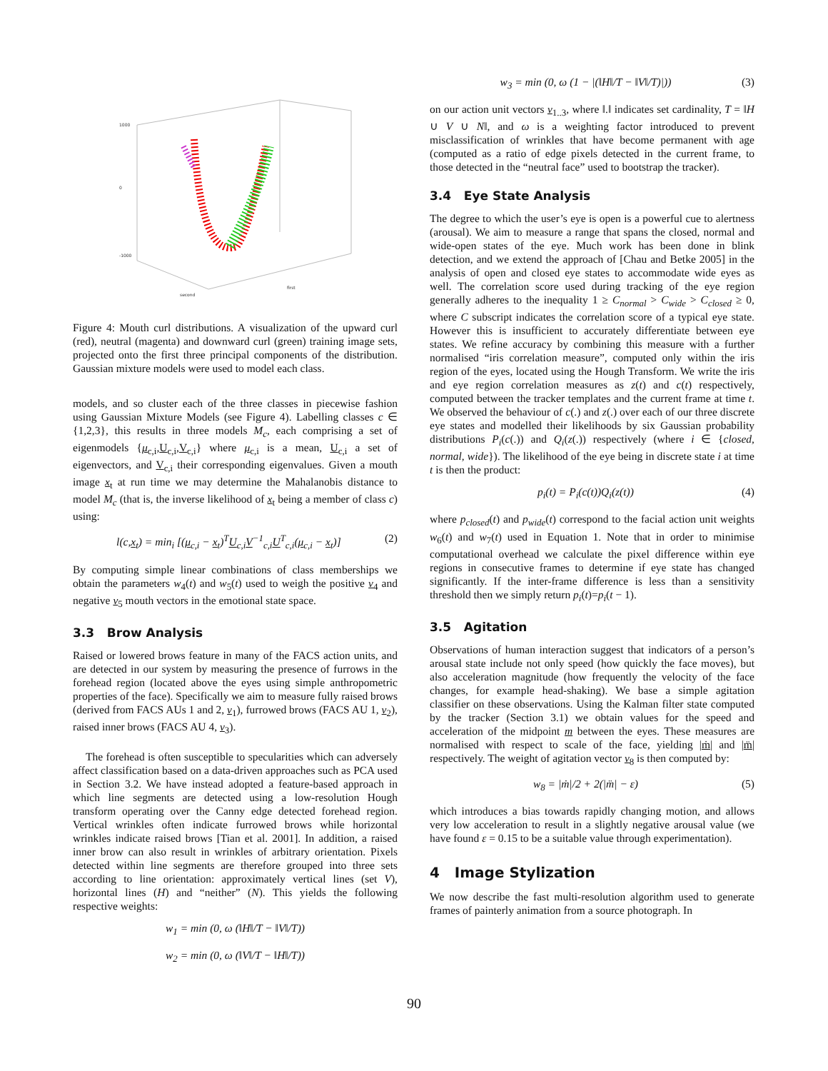1000
0
-1000
first
second
Figure 4: Mouth curl distributions. A visualization of the upward curl (red), neutral (magenta) and downward curl (green) training image sets, projected onto the first three principal components of the distribution. Gaussian mixture models were used to model each class.
models, and so cluster each of the three classes in piecewise fashion using Gaussian Mixture Models (see Figure 4). Labelling classes c ∈ {1,2,3}, this results in three models M<sub>c</sub>, each comprising a set of eigenmodels {μ<sub>c,i</sub>,U<sub>c,i</sub>,V<sub>c,i</sub>} where μ<sub>c,i</sub> is a mean, U<sub>c,i</sub> a set of eigenvectors, and V<sub>c,i</sub> their corresponding eigenvalues. Given a mouth image x<sub>t</sub> at run time we may determine the Mahalanobis distance to model M<sub>c</sub> (that is, the inverse likelihood of x<sub>t</sub> being a member of class c) using:
l(c,x<sub>t</sub>) = min<sub>i</sub> [(μ<sub>c,i</sub> − x<sub>t</sub>)<sup>T</sup>U<sub>c,i</sub>V<sup>−1</sup><sub>c,i</sub>U<sup>T</sup><sub>c,i</sub>(μ<sub>c,i</sub> − x<sub>t</sub>)] (2)
By computing simple linear combinations of class memberships we obtain the parameters w<sub>4</sub>(t) and w<sub>5</sub>(t) used to weigh the positive v<sub>4</sub> and negative v<sub>5</sub> mouth vectors in the emotional state space.
3.3 Brow Analysis
Raised or lowered brows feature in many of the FACS action units, and are detected in our system by measuring the presence of furrows in the forehead region (located above the eyes using simple anthropometric properties of the face). Specifically we aim to measure fully raised brows (derived from FACS AUs 1 and 2, v<sub>1</sub>), furrowed brows (FACS AU 1, v<sub>2</sub>), raised inner brows (FACS AU 4, v<sub>3</sub>).
The forehead is often susceptible to specularities which can adversely affect classification based on a data-driven approaches such as PCA used in Section 3.2. We have instead adopted a feature-based approach in which line segments are detected using a low-resolution Hough transform operating over the Canny edge detected forehead region. Vertical wrinkles often indicate furrowed brows while horizontal wrinkles indicate raised brows [Tian et al. 2001]. In addition, a raised inner brow can also result in wrinkles of arbitrary orientation. Pixels detected within line segments are therefore grouped into three sets according to line orientation: approximately vertical lines (set V), horizontal lines (H) and “neither” (N). This yields the following respective weights:
w<sub>1</sub> = min (0, ω (‖H‖/T − ‖V‖/T))
w<sub>2</sub> = min (0, ω (‖V‖/T − ‖H‖/T))
w<sub>3</sub> = min (0, ω (1 − |(‖H‖/T − ‖V‖/T)|)) (3)
on our action unit vectors v<sub>1..3</sub>, where ‖.‖ indicates set cardinality, T = ‖H ∪ V ∪ N‖, and ω is a weighting factor introduced to prevent misclassification of wrinkles that have become permanent with age (computed as a ratio of edge pixels detected in the current frame, to those detected in the “neutral face” used to bootstrap the tracker).
3.4 Eye State Analysis
The degree to which the user’s eye is open is a powerful cue to alertness (arousal). We aim to measure a range that spans the closed, normal and wide-open states of the eye. Much work has been done in blink detection, and we extend the approach of [Chau and Betke 2005] in the analysis of open and closed eye states to accommodate wide eyes as well. The correlation score used during tracking of the eye region generally adheres to the inequality 1 ≥ C<sub>normal</sub> > C<sub>wide</sub> > C<sub>closed</sub> ≥ 0, where C subscript indicates the correlation score of a typical eye state. However this is insufficient to accurately differentiate between eye states. We refine accuracy by combining this measure with a further normalised “iris correlation measure”, computed only within the iris region of the eyes, located using the Hough Transform. We write the iris and eye region correlation measures as z(t) and c(t) respectively, computed between the tracker templates and the current frame at time t. We observed the behaviour of c(.) and z(.) over each of our three discrete eye states and modelled their likelihoods by six Gaussian probability distributions P<sub>i</sub>(c(.)) and Q<sub>i</sub>(z(.)) respectively (where i ∈ {closed, normal, wide}). The likelihood of the eye being in discrete state i at time t is then the product:
p<sub>i</sub>(t) = P<sub>i</sub>(c(t))Q<sub>i</sub>(z(t)) (4)
where p<sub>closed</sub>(t) and p<sub>wide</sub>(t) correspond to the facial action unit weights w<sub>6</sub>(t) and w<sub>7</sub>(t) used in Equation 1. Note that in order to minimise computational overhead we calculate the pixel difference within eye regions in consecutive frames to determine if eye state has changed significantly. If the inter-frame difference is less than a sensitivity threshold then we simply return p<sub>i</sub>(t)=p<sub>i</sub>(t − 1).
3.5 Agitation
Observations of human interaction suggest that indicators of a person’s arousal state include not only speed (how quickly the face moves), but also acceleration magnitude (how frequently the velocity of the face changes, for example head-shaking). We base a simple agitation classifier on these observations. Using the Kalman filter state computed by the tracker (Section 3.1) we obtain values for the speed and acceleration of the midpoint m between the eyes. These measures are normalised with respect to scale of the face, yielding |ṁ| and |m̈| respectively. The weight of agitation vector v<sub>8</sub> is then computed by:
w<sub>8</sub> = |ṁ|/2 + 2(|m̈| − ε) (5)
which introduces a bias towards rapidly changing motion, and allows very low acceleration to result in a slightly negative arousal value (we have found ε = 0.15 to be a suitable value through experimentation).
4 Image Stylization
We now describe the fast multi-resolution algorithm used to generate frames of painterly animation from a source photograph. In
90